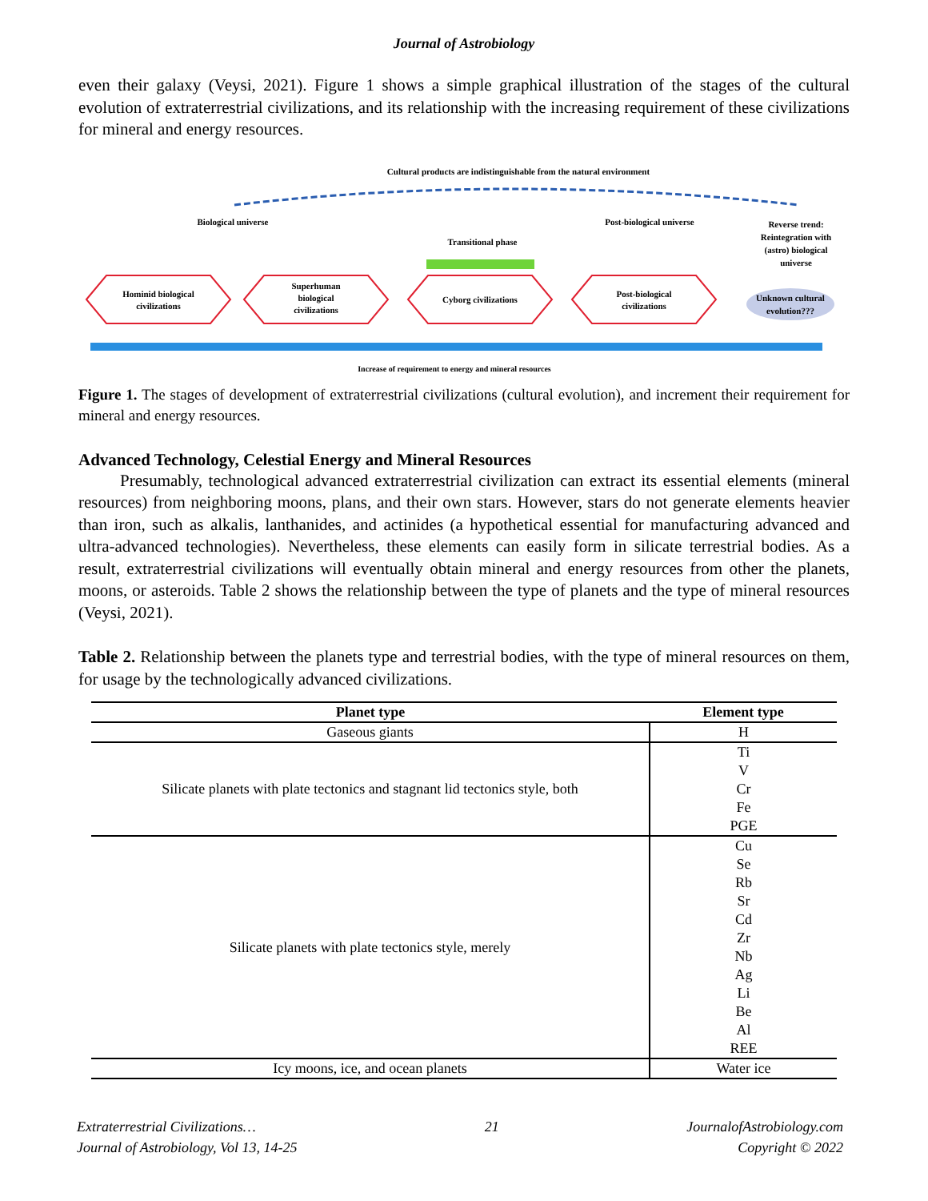Journal of Astrobiology
even their galaxy (Veysi, 2021). Figure 1 shows a simple graphical illustration of the stages of the cultural evolution of extraterrestrial civilizations, and its relationship with the increasing requirement of these civilizations for mineral and energy resources.
Cultural products are indistinguishable from the natural environment
Biological universe
Post-biological universe
Reverse trend:
Reintegration with
(astro) biological
universe
Transitional phase
Hominid biological
civilizations
Superhuman
biological
civilizations
Cyborg civilizations
Post-biological
civilizations
Unknown cultural
evolution???
Increase of requirement to energy and mineral resources
Figure 1. The stages of development of extraterrestrial civilizations (cultural evolution), and increment their requirement for mineral and energy resources.
Advanced Technology, Celestial Energy and Mineral Resources
Presumably, technological advanced extraterrestrial civilization can extract its essential elements (mineral resources) from neighboring moons, plans, and their own stars. However, stars do not generate elements heavier than iron, such as alkalis, lanthanides, and actinides (a hypothetical essential for manufacturing advanced and ultra-advanced technologies). Nevertheless, these elements can easily form in silicate terrestrial bodies. As a result, extraterrestrial civilizations will eventually obtain mineral and energy resources from other the planets, moons, or asteroids. Table 2 shows the relationship between the type of planets and the type of mineral resources (Veysi, 2021).
Table 2. Relationship between the planets type and terrestrial bodies, with the type of mineral resources on them, for usage by the technologically advanced civilizations.
| Planet type | Element type |
| --- | --- |
| Gaseous giants | H |
| Silicate planets with plate tectonics and stagnant lid tectonics style, both | Ti |
| | V |
| | Cr |
| | Fe |
| | PGE |
| Silicate planets with plate tectonics style, merely | Cu |
| | Se |
| | Rb |
| | Sr |
| | Cd |
| | Zr |
| | Nb |
| | Ag |
| | Li |
| | Be |
| | Al |
| | REE |
| Icy moons, ice, and ocean planets | Water ice |
Extraterrestrial Civilizations…
Journal of Astrobiology, Vol 13, 14-25
21 JournalofAstrobiology.com
Copyright © 2022